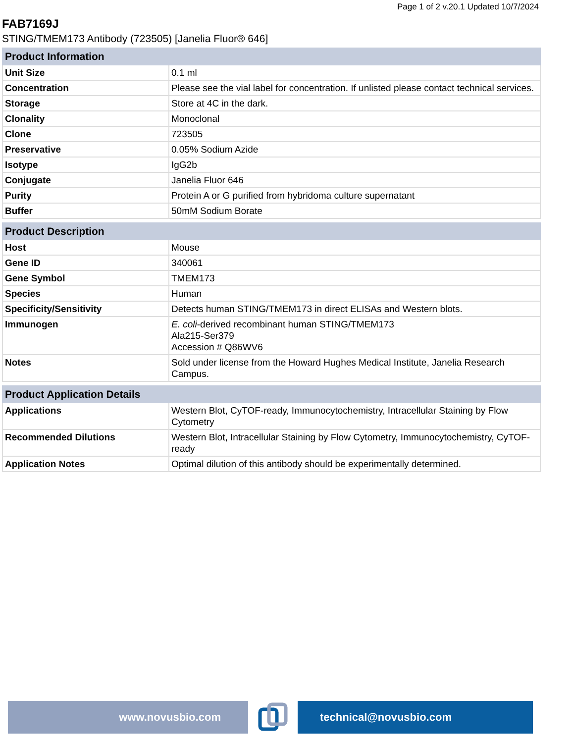Page 1 of 2 v.20.1 Updated 10/7/2024
FAB7169J
STING/TMEM173 Antibody (723505) [Janelia Fluor® 646]
| Product Information | |
| --- | --- |
| Unit Size | 0.1 ml |
| Concentration | Please see the vial label for concentration. If unlisted please contact technical services. |
| Storage | Store at 4C in the dark. |
| Clonality | Monoclonal |
| Clone | 723505 |
| Preservative | 0.05% Sodium Azide |
| Isotype | IgG2b |
| Conjugate | Janelia Fluor 646 |
| Purity | Protein A or G purified from hybridoma culture supernatant |
| Buffer | 50mM Sodium Borate |
| Product Description | |
| --- | --- |
| Host | Mouse |
| Gene ID | 340061 |
| Gene Symbol | TMEM173 |
| Species | Human |
| Specificity/Sensitivity | Detects human STING/TMEM173 in direct ELISAs and Western blots. |
| Immunogen | E. coli -derived recombinant human STING/TMEM173 Ala215-Ser379 Accession # Q86WV6 |
| Notes | Sold under license from the Howard Hughes Medical Institute, Janelia Research Campus. |
| Product Application Details | |
| --- | --- |
| Applications | Western Blot, CyTOF-ready, Immunocytochemistry, Intracellular Staining by Flow Cytometry |
| Recommended Dilutions | Western Blot, Intracellular Staining by Flow Cytometry, Immunocytochemistry, CyTOF-ready |
| Application Notes | Optimal dilution of this antibody should be experimentally determined. |
www.novusbio.com technical@novusbio.com